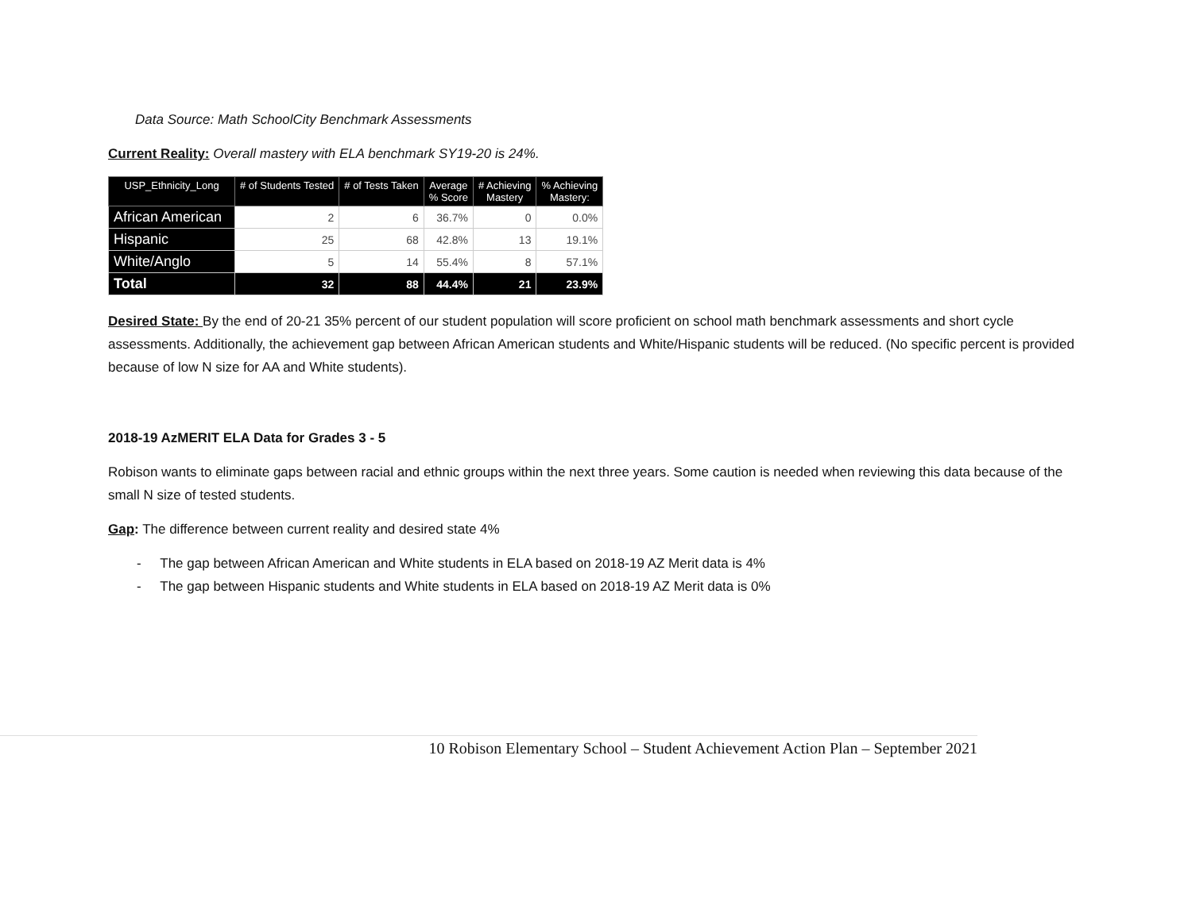Data Source: Math SchoolCity Benchmark Assessments
Current Reality: Overall mastery with ELA benchmark SY19-20 is 24%.
| USP_Ethnicity_Long | # of Students Tested | # of Tests Taken | Average % Score | # Achieving Mastery | % Achieving Mastery: |
| --- | --- | --- | --- | --- | --- |
| African American | 2 | 6 | 36.7% | 0 | 0.0% |
| Hispanic | 25 | 68 | 42.8% | 13 | 19.1% |
| White/Anglo | 5 | 14 | 55.4% | 8 | 57.1% |
| Total | 32 | 88 | 44.4% | 21 | 23.9% |
Desired State: By the end of 20-21 35% percent of our student population will score proficient on school math benchmark assessments and short cycle assessments. Additionally, the achievement gap between African American students and White/Hispanic students will be reduced. (No specific percent is provided because of low N size for AA and White students).
2018-19 AzMERIT ELA Data for Grades 3 - 5
Robison wants to eliminate gaps between racial and ethnic groups within the next three years. Some caution is needed when reviewing this data because of the small N size of tested students.
Gap: The difference between current reality and desired state 4%
- The gap between African American and White students in ELA based on 2018-19 AZ Merit data is 4%
- The gap between Hispanic students and White students in ELA based on 2018-19 AZ Merit data is 0%
10 Robison Elementary School – Student Achievement Action Plan – September 2021